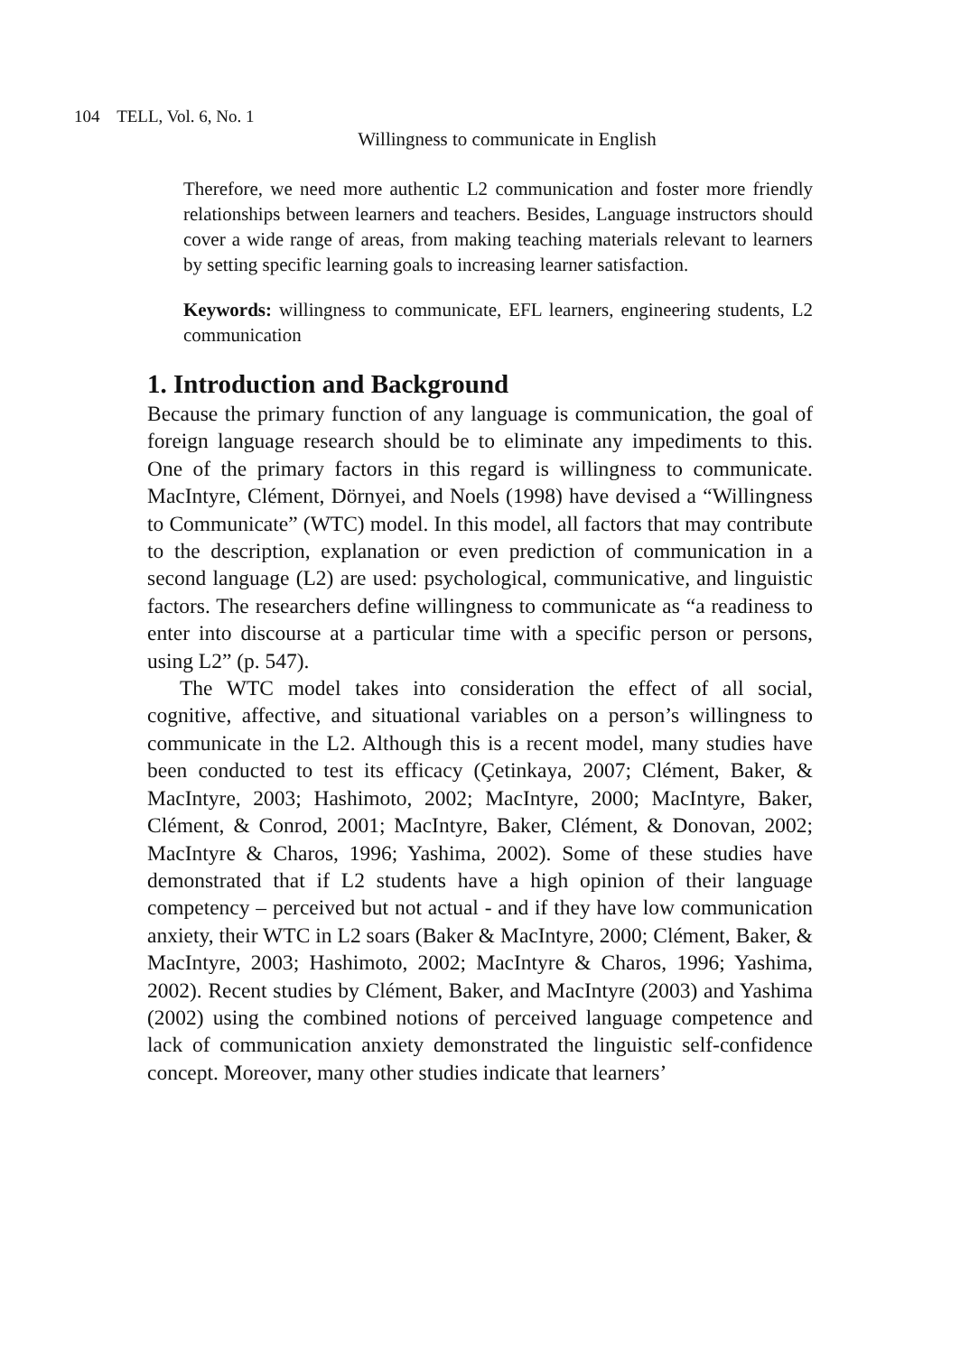104 TELL, Vol. 6, No. 1
Willingness to communicate in English
Therefore, we need more authentic L2 communication and foster more friendly relationships between learners and teachers. Besides, Language instructors should cover a wide range of areas, from making teaching materials relevant to learners by setting specific learning goals to increasing learner satisfaction.
Keywords: willingness to communicate, EFL learners, engineering students, L2 communication
1. Introduction and Background
Because the primary function of any language is communication, the goal of foreign language research should be to eliminate any impediments to this. One of the primary factors in this regard is willingness to communicate. MacIntyre, Clément, Dörnyei, and Noels (1998) have devised a “Willingness to Communicate” (WTC) model. In this model, all factors that may contribute to the description, explanation or even prediction of communication in a second language (L2) are used: psychological, communicative, and linguistic factors. The researchers define willingness to communicate as “a readiness to enter into discourse at a particular time with a specific person or persons, using L2” (p. 547).
The WTC model takes into consideration the effect of all social, cognitive, affective, and situational variables on a person’s willingness to communicate in the L2. Although this is a recent model, many studies have been conducted to test its efficacy (Çetinkaya, 2007; Clément, Baker, & MacIntyre, 2003; Hashimoto, 2002; MacIntyre, 2000; MacIntyre, Baker, Clément, & Conrod, 2001; MacIntyre, Baker, Clément, & Donovan, 2002; MacIntyre & Charos, 1996; Yashima, 2002). Some of these studies have demonstrated that if L2 students have a high opinion of their language competency – perceived but not actual - and if they have low communication anxiety, their WTC in L2 soars (Baker & MacIntyre, 2000; Clément, Baker, & MacIntyre, 2003; Hashimoto, 2002; MacIntyre & Charos, 1996; Yashima, 2002). Recent studies by Clément, Baker, and MacIntyre (2003) and Yashima (2002) using the combined notions of perceived language competence and lack of communication anxiety demonstrated the linguistic self-confidence concept. Moreover, many other studies indicate that learners’